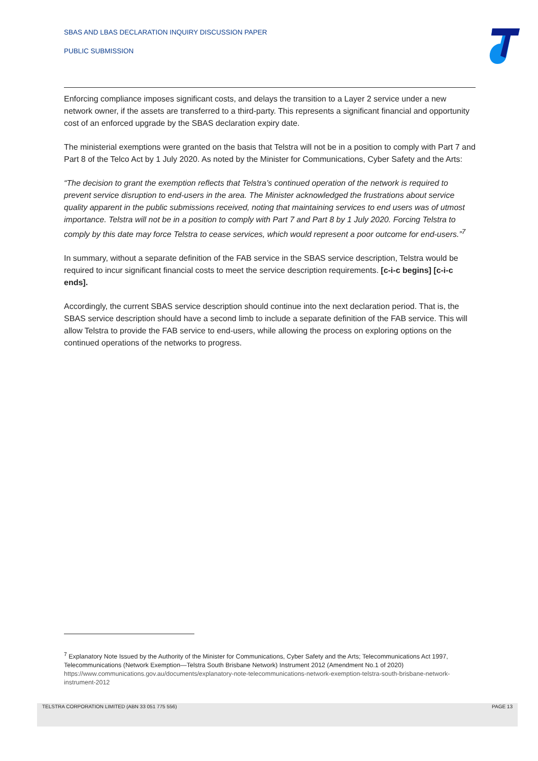SBAS AND LBAS DECLARATION INQUIRY DISCUSSION PAPER
PUBLIC SUBMISSION
Enforcing compliance imposes significant costs, and delays the transition to a Layer 2 service under a new network owner, if the assets are transferred to a third-party. This represents a significant financial and opportunity cost of an enforced upgrade by the SBAS declaration expiry date.
The ministerial exemptions were granted on the basis that Telstra will not be in a position to comply with Part 7 and Part 8 of the Telco Act by 1 July 2020. As noted by the Minister for Communications, Cyber Safety and the Arts:
“The decision to grant the exemption reflects that Telstra’s continued operation of the network is required to prevent service disruption to end-users in the area. The Minister acknowledged the frustrations about service quality apparent in the public submissions received, noting that maintaining services to end users was of utmost importance. Telstra will not be in a position to comply with Part 7 and Part 8 by 1 July 2020. Forcing Telstra to comply by this date may force Telstra to cease services, which would represent a poor outcome for end-users.”<sup>7</sup>
In summary, without a separate definition of the FAB service in the SBAS service description, Telstra would be required to incur significant financial costs to meet the service description requirements. [c-i-c begins] [c-i-c ends].
Accordingly, the current SBAS service description should continue into the next declaration period. That is, the SBAS service description should have a second limb to include a separate definition of the FAB service. This will allow Telstra to provide the FAB service to end-users, while allowing the process on exploring options on the continued operations of the networks to progress.
<sup>7</sup> Explanatory Note Issued by the Authority of the Minister for Communications, Cyber Safety and the Arts; Telecommunications Act 1997, Telecommunications (Network Exemption—Telstra South Brisbane Network) Instrument 2012 (Amendment No.1 of 2020) https://www.communications.gov.au/documents/explanatory-note-telecommunications-network-exemption-telstra-south-brisbane-network-instrument-2012
TELSTRA CORPORATION LIMITED (ABN 33 051 775 556) PAGE 13